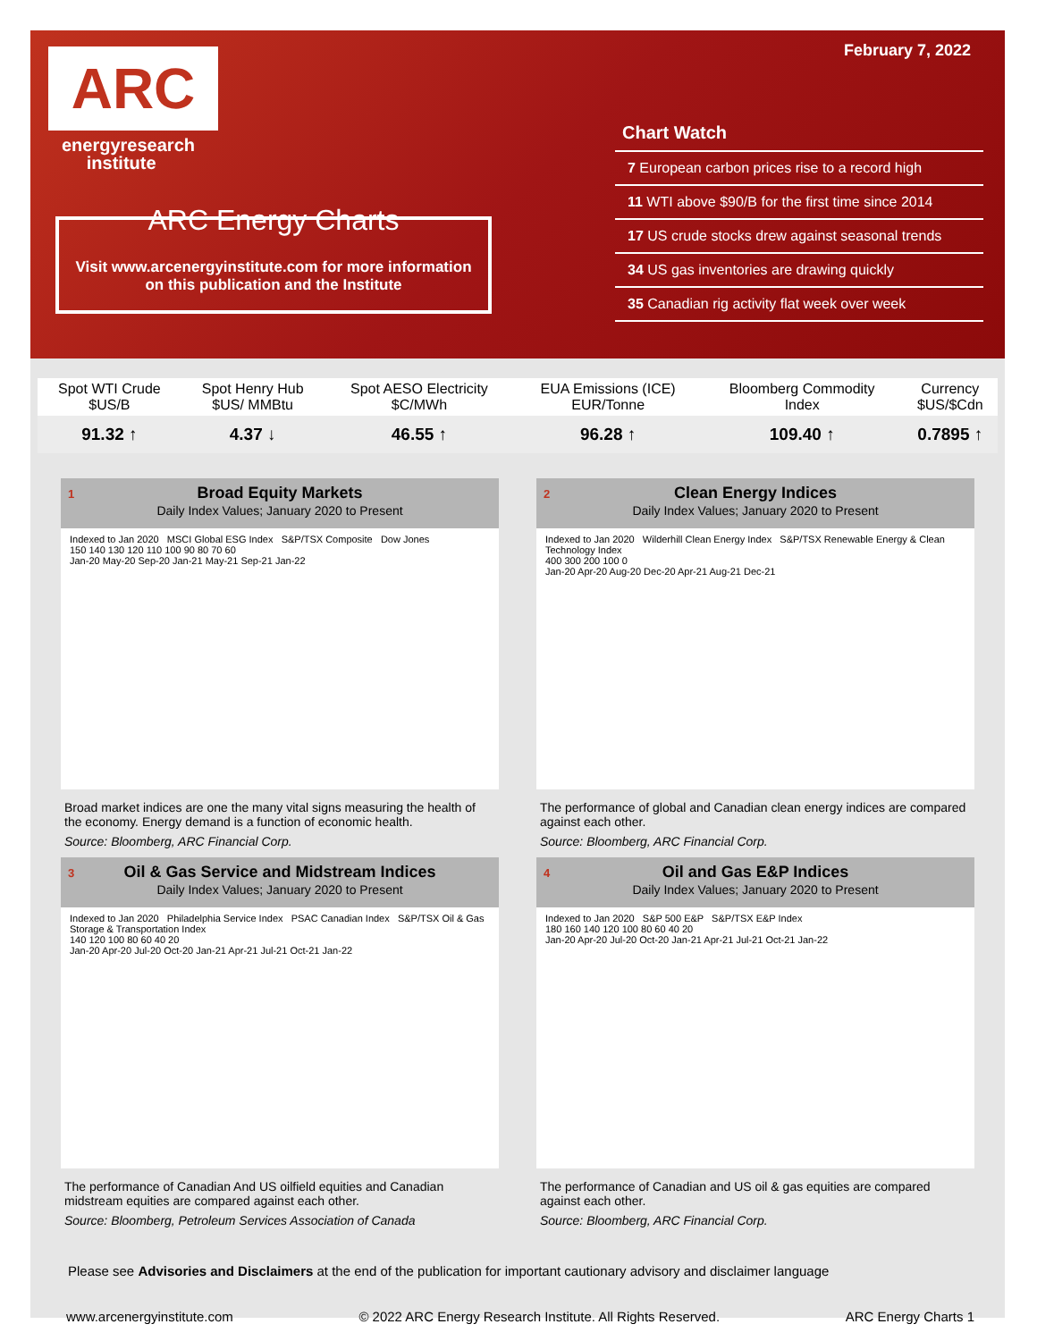ARC
energyresearch
institute
ARC Energy Charts
Visit www.arcenergyinstitute.com for more information on this publication and the Institute
February 7, 2022
Chart Watch
7 European carbon prices rise to a record high
11 WTI above $90/B for the first time since 2014
17 US crude stocks drew against seasonal trends
34 US gas inventories are drawing quickly
35 Canadian rig activity flat week over week
| Spot WTI Crude $US/B | Spot Henry Hub $US/ MMBtu | Spot AESO Electricity $C/MWh | EUA Emissions (ICE) EUR/Tonne | Bloomberg Commodity Index | Currency $US/$Cdn |
| --- | --- | --- | --- | --- | --- |
| 91.32 ↑ | 4.37 ↓ | 46.55 ↑ | 96.28 ↑ | 109.40 ↑ | 0.7895 ↑ |
1 Broad Equity Markets
Daily Index Values; January 2020 to Present
Indexed to Jan 2020 MSCI Global ESG Index S&P/TSX Composite Dow Jones
150 140 130 120 110 100 90 80 70 60
Jan-20 May-20 Sep-20 Jan-21 May-21 Sep-21 Jan-22
Broad market indices are one the many vital signs measuring the health of the economy. Energy demand is a function of economic health.
Source: Bloomberg, ARC Financial Corp.
2 Clean Energy Indices
Daily Index Values; January 2020 to Present
Indexed to Jan 2020 Wilderhill Clean Energy Index S&P/TSX Renewable Energy & Clean Technology Index
400 300 200 100 0
Jan-20 Apr-20 Aug-20 Dec-20 Apr-21 Aug-21 Dec-21
The performance of global and Canadian clean energy indices are compared against each other.
Source: Bloomberg, ARC Financial Corp.
3 Oil & Gas Service and Midstream Indices
Daily Index Values; January 2020 to Present
Indexed to Jan 2020 Philadelphia Service Index PSAC Canadian Index S&P/TSX Oil & Gas Storage & Transportation Index
140 120 100 80 60 40 20
Jan-20 Apr-20 Jul-20 Oct-20 Jan-21 Apr-21 Jul-21 Oct-21 Jan-22
The performance of Canadian And US oilfield equities and Canadian midstream equities are compared against each other.
Source: Bloomberg, Petroleum Services Association of Canada
4 Oil and Gas E&P Indices
Daily Index Values; January 2020 to Present
Indexed to Jan 2020 S&P 500 E&P S&P/TSX E&P Index
180 160 140 120 100 80 60 40 20
Jan-20 Apr-20 Jul-20 Oct-20 Jan-21 Apr-21 Jul-21 Oct-21 Jan-22
The performance of Canadian and US oil & gas equities are compared against each other.
Source: Bloomberg, ARC Financial Corp.
Please see Advisories and Disclaimers at the end of the publication for important cautionary advisory and disclaimer language
www.arcenergyinstitute.com © 2022 ARC Energy Research Institute. All Rights Reserved. ARC Energy Charts 1